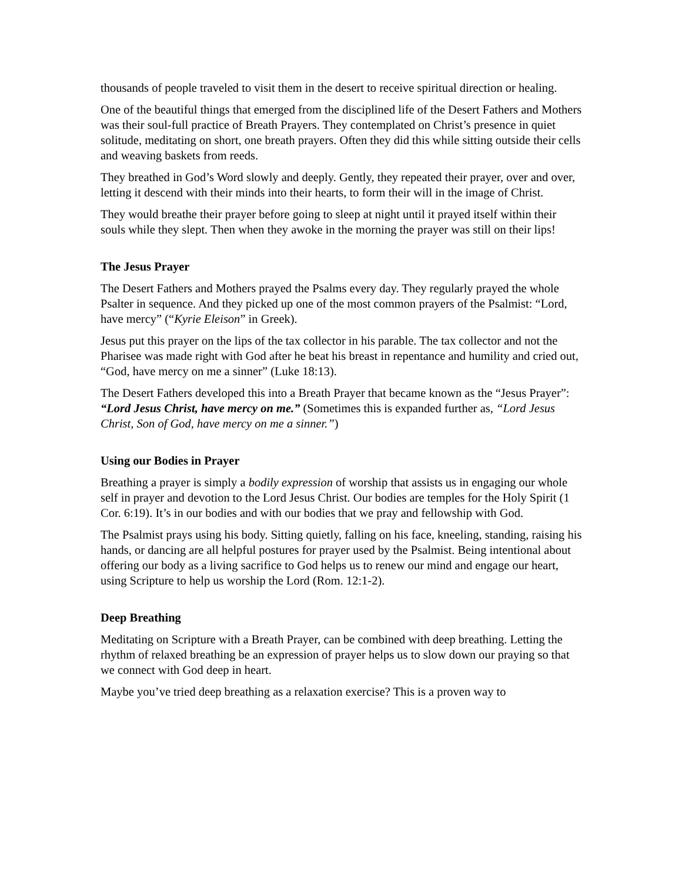thousands of people traveled to visit them in the desert to receive spiritual direction or healing.
One of the beautiful things that emerged from the disciplined life of the Desert Fathers and Mothers was their soul-full practice of Breath Prayers. They contemplated on Christ’s presence in quiet solitude, meditating on short, one breath prayers. Often they did this while sitting outside their cells and weaving baskets from reeds.
They breathed in God’s Word slowly and deeply. Gently, they repeated their prayer, over and over, letting it descend with their minds into their hearts, to form their will in the image of Christ.
They would breathe their prayer before going to sleep at night until it prayed itself within their souls while they slept. Then when they awoke in the morning the prayer was still on their lips!
The Jesus Prayer
The Desert Fathers and Mothers prayed the Psalms every day. They regularly prayed the whole Psalter in sequence. And they picked up one of the most common prayers of the Psalmist: “Lord, have mercy” (“Kyrie Eleison” in Greek).
Jesus put this prayer on the lips of the tax collector in his parable. The tax collector and not the Pharisee was made right with God after he beat his breast in repentance and humility and cried out, “God, have mercy on me a sinner” (Luke 18:13).
The Desert Fathers developed this into a Breath Prayer that became known as the “Jesus Prayer”: “Lord Jesus Christ, have mercy on me.” (Sometimes this is expanded further as, “Lord Jesus Christ, Son of God, have mercy on me a sinner.”)
Using our Bodies in Prayer
Breathing a prayer is simply a bodily expression of worship that assists us in engaging our whole self in prayer and devotion to the Lord Jesus Christ. Our bodies are temples for the Holy Spirit (1 Cor. 6:19). It’s in our bodies and with our bodies that we pray and fellowship with God.
The Psalmist prays using his body. Sitting quietly, falling on his face, kneeling, standing, raising his hands, or dancing are all helpful postures for prayer used by the Psalmist. Being intentional about offering our body as a living sacrifice to God helps us to renew our mind and engage our heart, using Scripture to help us worship the Lord (Rom. 12:1-2).
Deep Breathing
Meditating on Scripture with a Breath Prayer, can be combined with deep breathing. Letting the rhythm of relaxed breathing be an expression of prayer helps us to slow down our praying so that we connect with God deep in heart.
Maybe you’ve tried deep breathing as a relaxation exercise? This is a proven way to